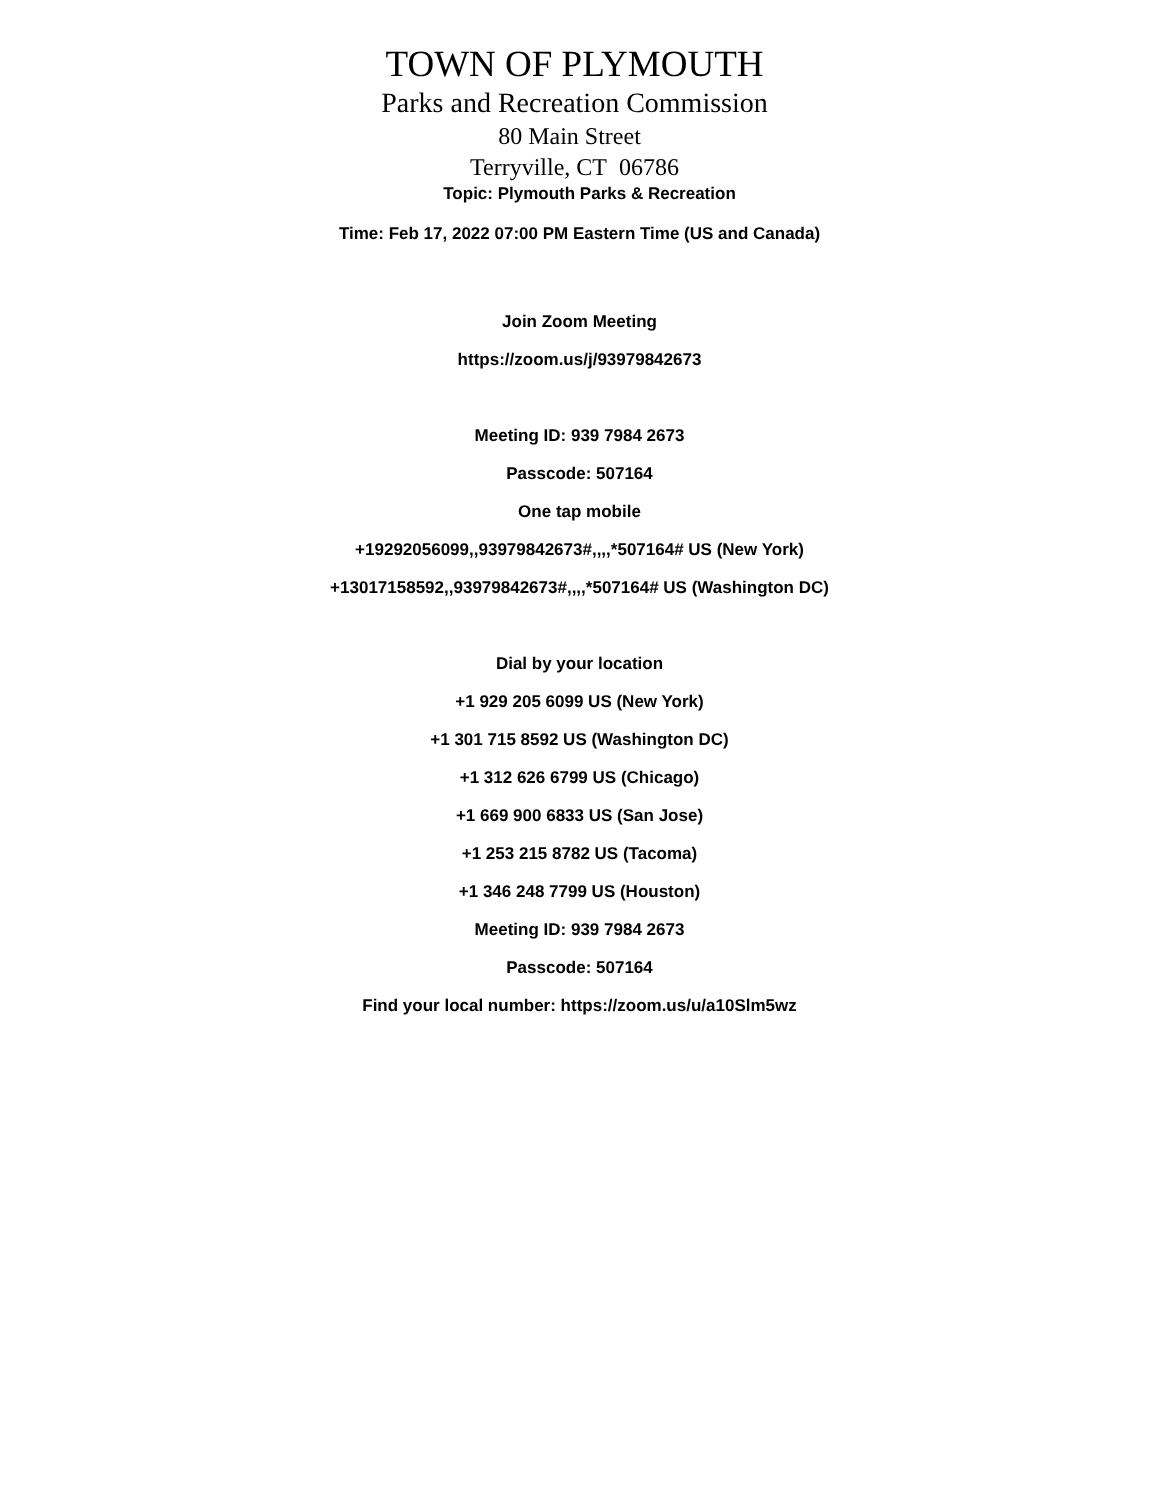TOWN OF PLYMOUTH
Parks and Recreation Commission
80 Main Street
Terryville, CT 06786
Topic: Plymouth Parks & Recreation
Time: Feb 17, 2022 07:00 PM Eastern Time (US and Canada)
Join Zoom Meeting
https://zoom.us/j/93979842673
Meeting ID: 939 7984 2673
Passcode: 507164
One tap mobile
+19292056099,,93979842673#,,,,*507164# US (New York)
+13017158592,,93979842673#,,,,*507164# US (Washington DC)
Dial by your location
+1 929 205 6099 US (New York)
+1 301 715 8592 US (Washington DC)
+1 312 626 6799 US (Chicago)
+1 669 900 6833 US (San Jose)
+1 253 215 8782 US (Tacoma)
+1 346 248 7799 US (Houston)
Meeting ID: 939 7984 2673
Passcode: 507164
Find your local number: https://zoom.us/u/a10Slm5wz